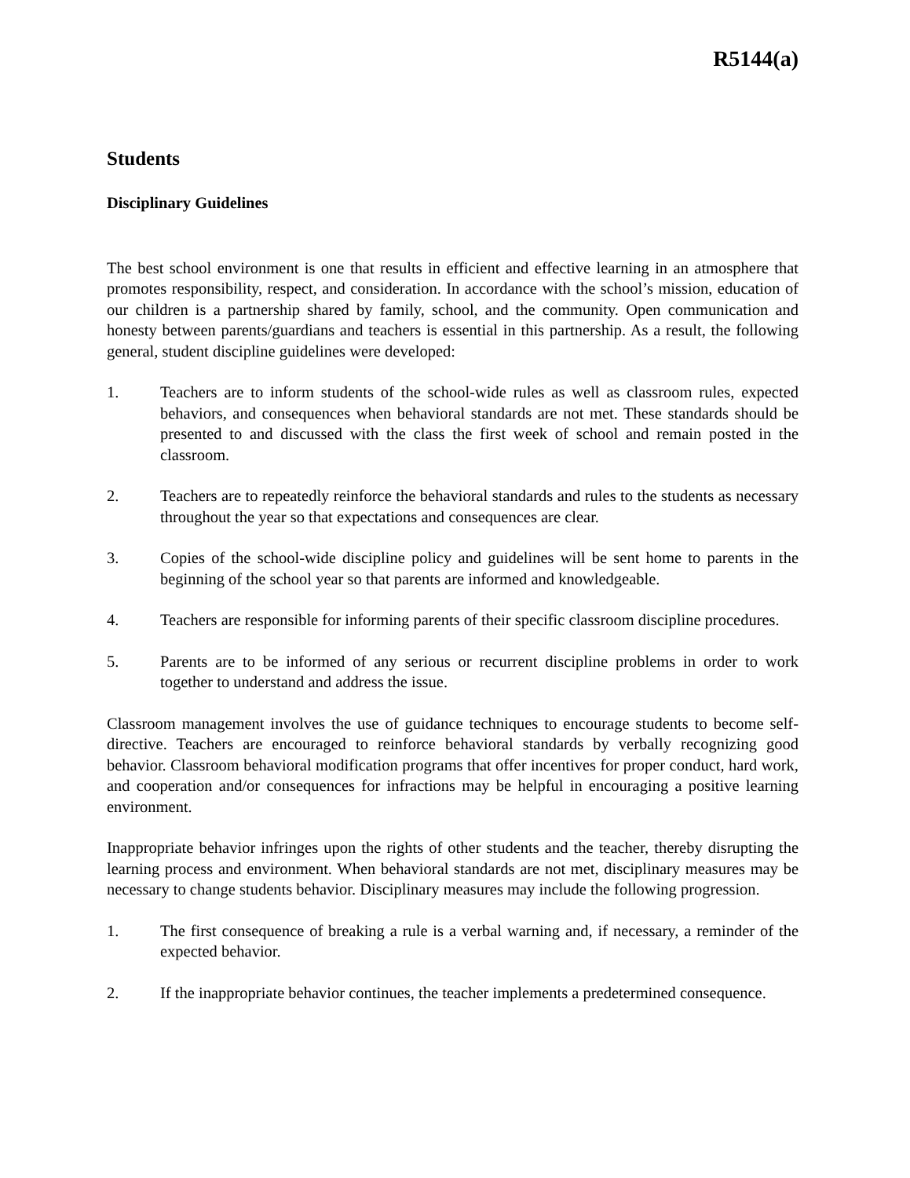R5144(a)
Students
Disciplinary Guidelines
The best school environment is one that results in efficient and effective learning in an atmosphere that promotes responsibility, respect, and consideration. In accordance with the school’s mission, education of our children is a partnership shared by family, school, and the community. Open communication and honesty between parents/guardians and teachers is essential in this partnership. As a result, the following general, student discipline guidelines were developed:
1. Teachers are to inform students of the school-wide rules as well as classroom rules, expected behaviors, and consequences when behavioral standards are not met. These standards should be presented to and discussed with the class the first week of school and remain posted in the classroom.
2. Teachers are to repeatedly reinforce the behavioral standards and rules to the students as necessary throughout the year so that expectations and consequences are clear.
3. Copies of the school-wide discipline policy and guidelines will be sent home to parents in the beginning of the school year so that parents are informed and knowledgeable.
4. Teachers are responsible for informing parents of their specific classroom discipline procedures.
5. Parents are to be informed of any serious or recurrent discipline problems in order to work together to understand and address the issue.
Classroom management involves the use of guidance techniques to encourage students to become self-directive. Teachers are encouraged to reinforce behavioral standards by verbally recognizing good behavior. Classroom behavioral modification programs that offer incentives for proper conduct, hard work, and cooperation and/or consequences for infractions may be helpful in encouraging a positive learning environment.
Inappropriate behavior infringes upon the rights of other students and the teacher, thereby disrupting the learning process and environment. When behavioral standards are not met, disciplinary measures may be necessary to change students behavior. Disciplinary measures may include the following progression.
1. The first consequence of breaking a rule is a verbal warning and, if necessary, a reminder of the expected behavior.
2. If the inappropriate behavior continues, the teacher implements a predetermined consequence.